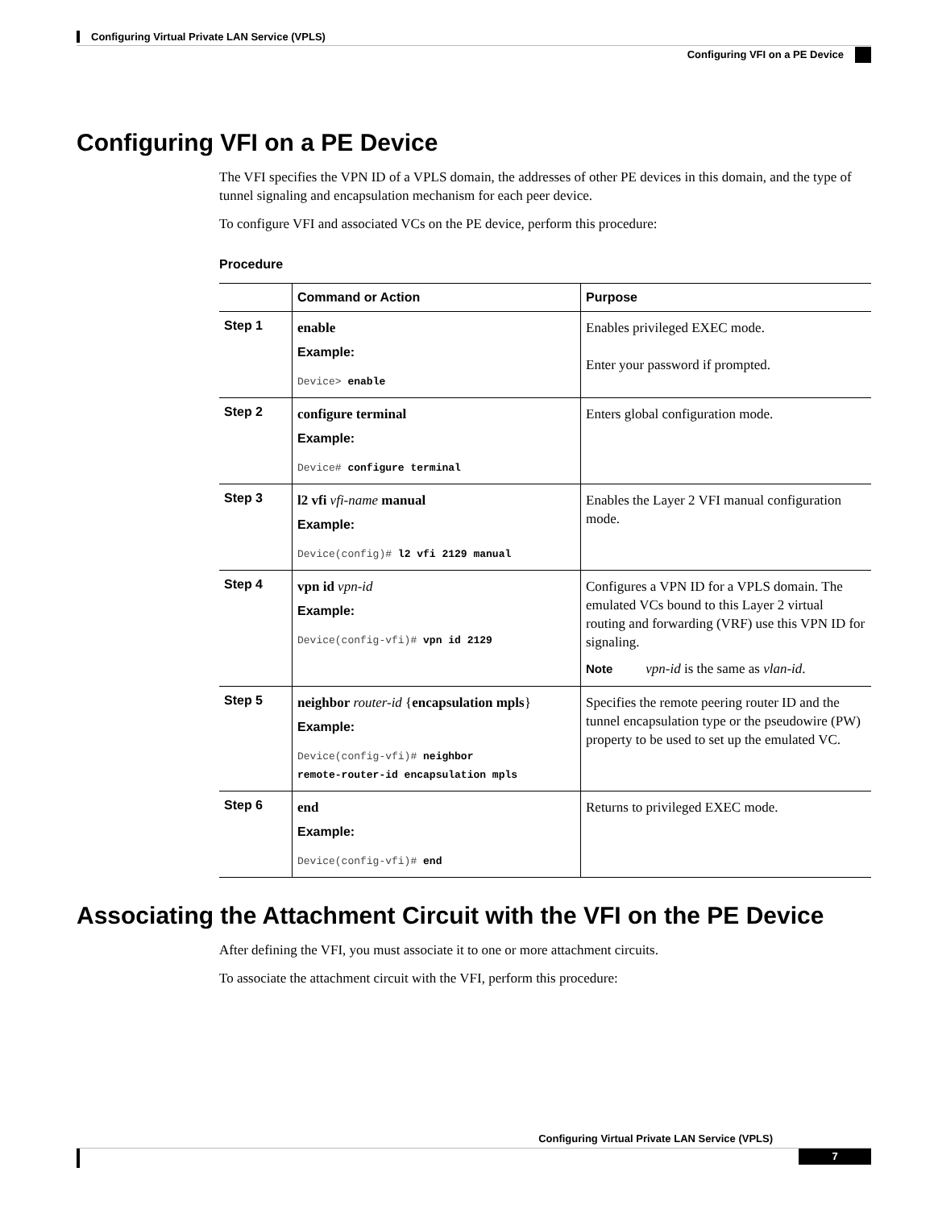Configuring Virtual Private LAN Service (VPLS)
Configuring VFI on a PE Device
Configuring VFI on a PE Device
The VFI specifies the VPN ID of a VPLS domain, the addresses of other PE devices in this domain, and the type of tunnel signaling and encapsulation mechanism for each peer device.
To configure VFI and associated VCs on the PE device, perform this procedure:
Procedure
| | Command or Action | Purpose |
| --- | --- | --- |
| Step 1 | enable Example: Device> enable | Enables privileged EXEC mode. Enter your password if prompted. |
| Step 2 | configure terminal Example: Device# configure terminal | Enters global configuration mode. |
| Step 3 | l2 vfi vfi-name manual Example: Device(config)# l2 vfi 2129 manual | Enables the Layer 2 VFI manual configuration mode. |
| Step 4 | vpn id vpn-id Example: Device(config-vfi)# vpn id 2129 | Configures a VPN ID for a VPLS domain. The emulated VCs bound to this Layer 2 virtual routing and forwarding (VRF) use this VPN ID for signaling. Note vpn-id is the same as vlan-id . |
| Step 5 | neighbor router-id { encapsulation mpls } Example: Device(config-vfi)# neighbor remote-router-id encapsulation mpls | Specifies the remote peering router ID and the tunnel encapsulation type or the pseudowire (PW) property to be used to set up the emulated VC. |
| Step 6 | end Example: Device(config-vfi)# end | Returns to privileged EXEC mode. |
Associating the Attachment Circuit with the VFI on the PE Device
After defining the VFI, you must associate it to one or more attachment circuits.
To associate the attachment circuit with the VFI, perform this procedure:
Configuring Virtual Private LAN Service (VPLS)
7